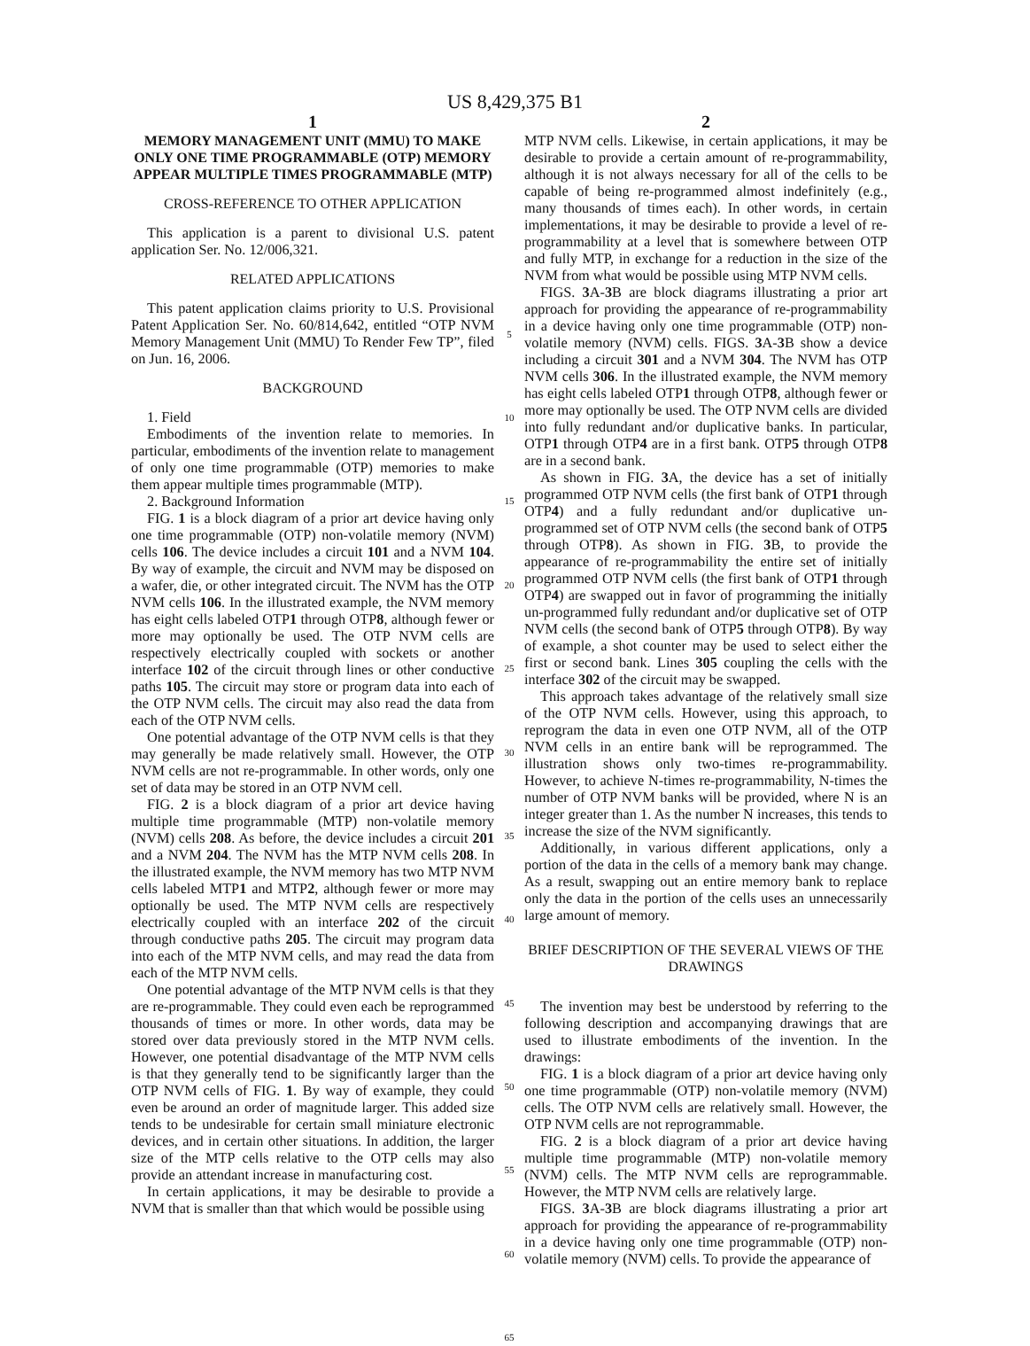US 8,429,375 B1
1
MEMORY MANAGEMENT UNIT (MMU) TO MAKE ONLY ONE TIME PROGRAMMABLE (OTP) MEMORY APPEAR MULTIPLE TIMES PROGRAMMABLE (MTP)
CROSS-REFERENCE TO OTHER APPLICATION
This application is a parent to divisional U.S. patent application Ser. No. 12/006,321.
RELATED APPLICATIONS
This patent application claims priority to U.S. Provisional Patent Application Ser. No. 60/814,642, entitled “OTP NVM Memory Management Unit (MMU) To Render Few TP”, filed on Jun. 16, 2006.
BACKGROUND
1. Field
Embodiments of the invention relate to memories. In particular, embodiments of the invention relate to management of only one time programmable (OTP) memories to make them appear multiple times programmable (MTP).
2. Background Information
FIG. 1 is a block diagram of a prior art device having only one time programmable (OTP) non-volatile memory (NVM) cells 106. The device includes a circuit 101 and a NVM 104. By way of example, the circuit and NVM may be disposed on a wafer, die, or other integrated circuit. The NVM has the OTP NVM cells 106. In the illustrated example, the NVM memory has eight cells labeled OTP1 through OTP8, although fewer or more may optionally be used. The OTP NVM cells are respectively electrically coupled with sockets or another interface 102 of the circuit through lines or other conductive paths 105. The circuit may store or program data into each of the OTP NVM cells. The circuit may also read the data from each of the OTP NVM cells.
One potential advantage of the OTP NVM cells is that they may generally be made relatively small. However, the OTP NVM cells are not re-programmable. In other words, only one set of data may be stored in an OTP NVM cell.
FIG. 2 is a block diagram of a prior art device having multiple time programmable (MTP) non-volatile memory (NVM) cells 208. As before, the device includes a circuit 201 and a NVM 204. The NVM has the MTP NVM cells 208. In the illustrated example, the NVM memory has two MTP NVM cells labeled MTP1 and MTP2, although fewer or more may optionally be used. The MTP NVM cells are respectively electrically coupled with an interface 202 of the circuit through conductive paths 205. The circuit may program data into each of the MTP NVM cells, and may read the data from each of the MTP NVM cells.
One potential advantage of the MTP NVM cells is that they are re-programmable. They could even each be reprogrammed thousands of times or more. In other words, data may be stored over data previously stored in the MTP NVM cells. However, one potential disadvantage of the MTP NVM cells is that they generally tend to be significantly larger than the OTP NVM cells of FIG. 1. By way of example, they could even be around an order of magnitude larger. This added size tends to be undesirable for certain small miniature electronic devices, and in certain other situations. In addition, the larger size of the MTP cells relative to the OTP cells may also provide an attendant increase in manufacturing cost.
In certain applications, it may be desirable to provide a NVM that is smaller than that which would be possible using
5
10
15
20
25
30
35
40
45
50
55
60
65
2
MTP NVM cells. Likewise, in certain applications, it may be desirable to provide a certain amount of re-programmability, although it is not always necessary for all of the cells to be capable of being re-programmed almost indefinitely (e.g., many thousands of times each). In other words, in certain implementations, it may be desirable to provide a level of re-programmability at a level that is somewhere between OTP and fully MTP, in exchange for a reduction in the size of the NVM from what would be possible using MTP NVM cells.
FIGS. 3 A-3 B are block diagrams illustrating a prior art approach for providing the appearance of re-programmability in a device having only one time programmable (OTP) non-volatile memory (NVM) cells. FIGS. 3 A-3 B show a device including a circuit 301 and a NVM 304. The NVM has OTP NVM cells 306. In the illustrated example, the NVM memory has eight cells labeled OTP1 through OTP8, although fewer or more may optionally be used. The OTP NVM cells are divided into fully redundant and/or duplicative banks. In particular, OTP1 through OTP4 are in a first bank. OTP5 through OTP8 are in a second bank.
As shown in FIG. 3 A, the device has a set of initially programmed OTP NVM cells (the first bank of OTP1 through OTP4) and a fully redundant and/or duplicative un-programmed set of OTP NVM cells (the second bank of OTP5 through OTP8). As shown in FIG. 3 B, to provide the appearance of re-programmability the entire set of initially programmed OTP NVM cells (the first bank of OTP1 through OTP4) are swapped out in favor of programming the initially un-programmed fully redundant and/or duplicative set of OTP NVM cells (the second bank of OTP5 through OTP8). By way of example, a shot counter may be used to select either the first or second bank. Lines 305 coupling the cells with the interface 302 of the circuit may be swapped.
This approach takes advantage of the relatively small size of the OTP NVM cells. However, using this approach, to reprogram the data in even one OTP NVM, all of the OTP NVM cells in an entire bank will be reprogrammed. The illustration shows only two-times re-programmability. However, to achieve N-times re-programmability, N-times the number of OTP NVM banks will be provided, where N is an integer greater than 1. As the number N increases, this tends to increase the size of the NVM significantly.
Additionally, in various different applications, only a portion of the data in the cells of a memory bank may change. As a result, swapping out an entire memory bank to replace only the data in the portion of the cells uses an unnecessarily large amount of memory.
BRIEF DESCRIPTION OF THE SEVERAL VIEWS OF THE DRAWINGS
The invention may best be understood by referring to the following description and accompanying drawings that are used to illustrate embodiments of the invention. In the drawings:
FIG. 1 is a block diagram of a prior art device having only one time programmable (OTP) non-volatile memory (NVM) cells. The OTP NVM cells are relatively small. However, the OTP NVM cells are not reprogrammable.
FIG. 2 is a block diagram of a prior art device having multiple time programmable (MTP) non-volatile memory (NVM) cells. The MTP NVM cells are reprogrammable. However, the MTP NVM cells are relatively large.
FIGS. 3 A-3 B are block diagrams illustrating a prior art approach for providing the appearance of re-programmability in a device having only one time programmable (OTP) non-volatile memory (NVM) cells. To provide the appearance of